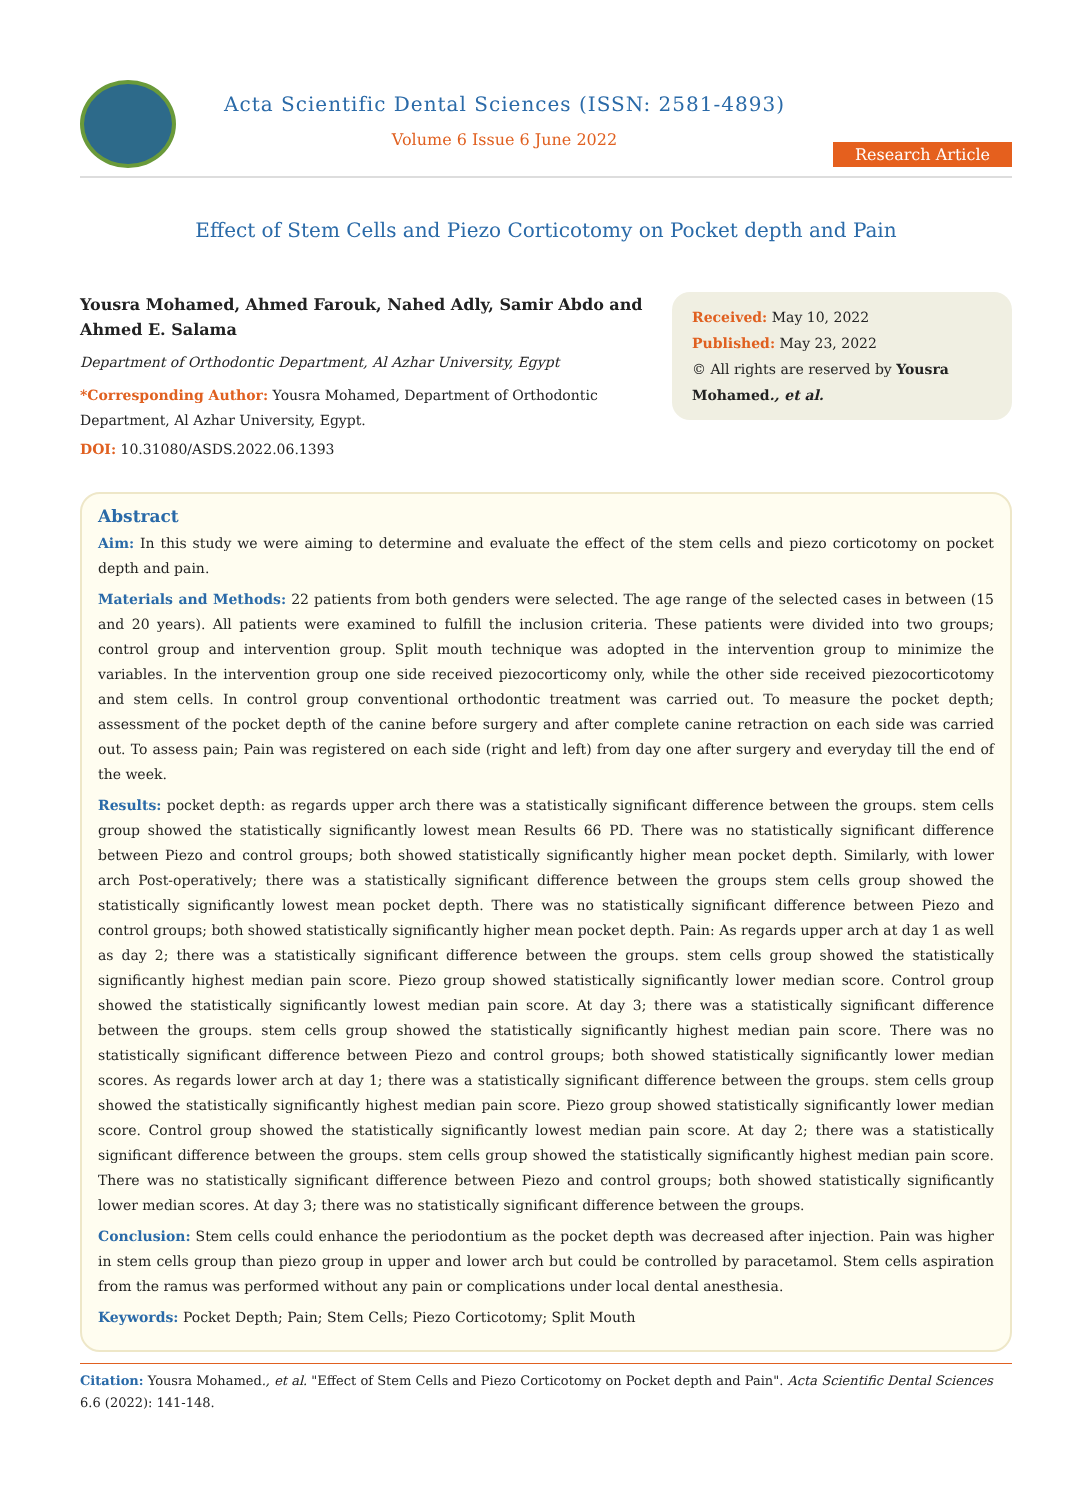Acta Scientific Dental Sciences (ISSN: 2581-4893)
Volume 6 Issue 6 June 2022
Research Article
Effect of Stem Cells and Piezo Corticotomy on Pocket depth and Pain
Yousra Mohamed, Ahmed Farouk, Nahed Adly, Samir Abdo and Ahmed E. Salama
Department of Orthodontic Department, Al Azhar University, Egypt
*Corresponding Author: Yousra Mohamed, Department of Orthodontic Department, Al Azhar University, Egypt.
DOI: 10.31080/ASDS.2022.06.1393
Received: May 10, 2022
Published: May 23, 2022
© All rights are reserved by Yousra Mohamed., et al.
Abstract
Aim: In this study we were aiming to determine and evaluate the effect of the stem cells and piezo corticotomy on pocket depth and pain.
Materials and Methods: 22 patients from both genders were selected. The age range of the selected cases in between (15 and 20 years). All patients were examined to fulfill the inclusion criteria. These patients were divided into two groups; control group and intervention group. Split mouth technique was adopted in the intervention group to minimize the variables. In the intervention group one side received piezocorticomy only, while the other side received piezocorticotomy and stem cells. In control group conventional orthodontic treatment was carried out. To measure the pocket depth; assessment of the pocket depth of the canine before surgery and after complete canine retraction on each side was carried out. To assess pain; Pain was registered on each side (right and left) from day one after surgery and everyday till the end of the week.
Results: pocket depth: as regards upper arch there was a statistically significant difference between the groups. stem cells group showed the statistically significantly lowest mean Results 66 PD. There was no statistically significant difference between Piezo and control groups; both showed statistically significantly higher mean pocket depth. Similarly, with lower arch Post-operatively; there was a statistically significant difference between the groups stem cells group showed the statistically significantly lowest mean pocket depth. There was no statistically significant difference between Piezo and control groups; both showed statistically significantly higher mean pocket depth. Pain: As regards upper arch at day 1 as well as day 2; there was a statistically significant difference between the groups. stem cells group showed the statistically significantly highest median pain score. Piezo group showed statistically significantly lower median score. Control group showed the statistically significantly lowest median pain score. At day 3; there was a statistically significant difference between the groups. stem cells group showed the statistically significantly highest median pain score. There was no statistically significant difference between Piezo and control groups; both showed statistically significantly lower median scores. As regards lower arch at day 1; there was a statistically significant difference between the groups. stem cells group showed the statistically significantly highest median pain score. Piezo group showed statistically significantly lower median score. Control group showed the statistically significantly lowest median pain score. At day 2; there was a statistically significant difference between the groups. stem cells group showed the statistically significantly highest median pain score. There was no statistically significant difference between Piezo and control groups; both showed statistically significantly lower median scores. At day 3; there was no statistically significant difference between the groups.
Conclusion: Stem cells could enhance the periodontium as the pocket depth was decreased after injection. Pain was higher in stem cells group than piezo group in upper and lower arch but could be controlled by paracetamol. Stem cells aspiration from the ramus was performed without any pain or complications under local dental anesthesia.
Keywords: Pocket Depth; Pain; Stem Cells; Piezo Corticotomy; Split Mouth
Citation: Yousra Mohamed., et al. "Effect of Stem Cells and Piezo Corticotomy on Pocket depth and Pain". Acta Scientific Dental Sciences 6.6 (2022): 141-148.